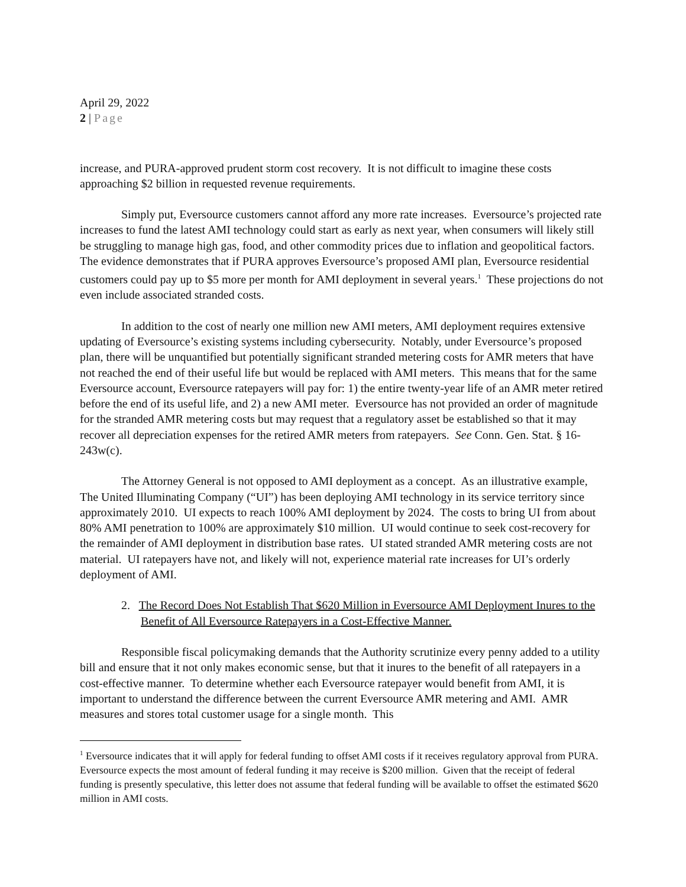April 29, 2022
2 | Page
increase, and PURA-approved prudent storm cost recovery. It is not difficult to imagine these costs approaching $2 billion in requested revenue requirements.
Simply put, Eversource customers cannot afford any more rate increases. Eversource’s projected rate increases to fund the latest AMI technology could start as early as next year, when consumers will likely still be struggling to manage high gas, food, and other commodity prices due to inflation and geopolitical factors. The evidence demonstrates that if PURA approves Eversource’s proposed AMI plan, Eversource residential customers could pay up to $5 more per month for AMI deployment in several years.<sup>1</sup> These projections do not even include associated stranded costs.
In addition to the cost of nearly one million new AMI meters, AMI deployment requires extensive updating of Eversource’s existing systems including cybersecurity. Notably, under Eversource’s proposed plan, there will be unquantified but potentially significant stranded metering costs for AMR meters that have not reached the end of their useful life but would be replaced with AMI meters. This means that for the same Eversource account, Eversource ratepayers will pay for: 1) the entire twenty-year life of an AMR meter retired before the end of its useful life, and 2) a new AMI meter. Eversource has not provided an order of magnitude for the stranded AMR metering costs but may request that a regulatory asset be established so that it may recover all depreciation expenses for the retired AMR meters from ratepayers. See Conn. Gen. Stat. § 16-243w(c).
The Attorney General is not opposed to AMI deployment as a concept. As an illustrative example, The United Illuminating Company (“UI”) has been deploying AMI technology in its service territory since approximately 2010. UI expects to reach 100% AMI deployment by 2024. The costs to bring UI from about 80% AMI penetration to 100% are approximately $10 million. UI would continue to seek cost-recovery for the remainder of AMI deployment in distribution base rates. UI stated stranded AMR metering costs are not material. UI ratepayers have not, and likely will not, experience material rate increases for UI’s orderly deployment of AMI.
2. The Record Does Not Establish That $620 Million in Eversource AMI Deployment Inures to the Benefit of All Eversource Ratepayers in a Cost-Effective Manner.
Responsible fiscal policymaking demands that the Authority scrutinize every penny added to a utility bill and ensure that it not only makes economic sense, but that it inures to the benefit of all ratepayers in a cost-effective manner. To determine whether each Eversource ratepayer would benefit from AMI, it is important to understand the difference between the current Eversource AMR metering and AMI. AMR measures and stores total customer usage for a single month. This
<sup>1</sup> Eversource indicates that it will apply for federal funding to offset AMI costs if it receives regulatory approval from PURA. Eversource expects the most amount of federal funding it may receive is $200 million. Given that the receipt of federal funding is presently speculative, this letter does not assume that federal funding will be available to offset the estimated $620 million in AMI costs.